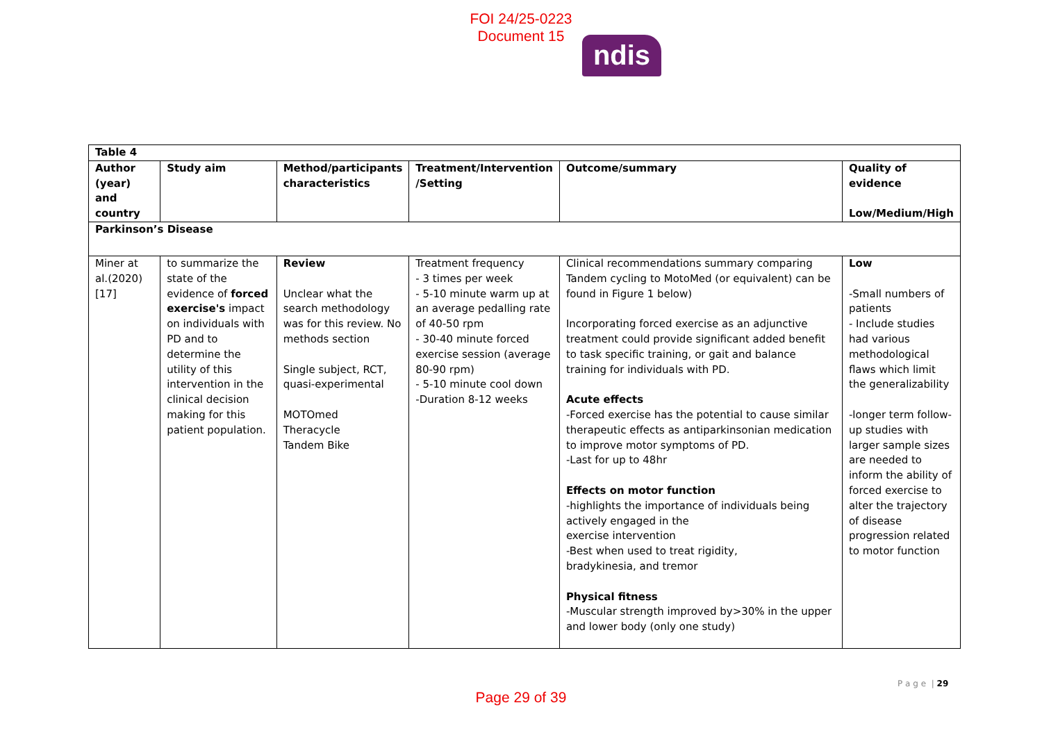FOI 24/25-0223
Document 15
ndis
| Table 4 | | | | | |
| --- | --- | --- | --- | --- | --- |
| Author (year) and country | Study aim | Method/participants characteristics | Treatment/Intervention /Setting | Outcome/summary | Quality of evidence Low/Medium/High |
| Parkinson’s Disease | | | | | |
| Miner at al.(2020) [17] | to summarize the state of the evidence of forced exercise's impact on individuals with PD and to determine the utility of this intervention in the clinical decision making for this patient population. | Review Unclear what the search methodology was for this review. No methods section Single subject, RCT, quasi-experimental MOTOmed Theracycle Tandem Bike | Treatment frequency - 3 times per week - 5-10 minute warm up at an average pedalling rate of 40-50 rpm - 30-40 minute forced exercise session (average 80-90 rpm) - 5-10 minute cool down -Duration 8-12 weeks | Clinical recommendations summary comparing Tandem cycling to MotoMed (or equivalent) can be found in Figure 1 below) Incorporating forced exercise as an adjunctive treatment could provide significant added benefit to task specific training, or gait and balance training for individuals with PD. Acute effects -Forced exercise has the potential to cause similar therapeutic effects as antiparkinsonian medication to improve motor symptoms of PD. -Last for up to 48hr Effects on motor function -highlights the importance of individuals being actively engaged in the exercise intervention -Best when used to treat rigidity, bradykinesia, and tremor Physical fitness -Muscular strength improved by>30% in the upper and lower body (only one study) | Low -Small numbers of patients - Include studies had various methodological flaws which limit the generalizability -longer term follow-up studies with larger sample sizes are needed to inform the ability of forced exercise to alter the trajectory of disease progression related to motor function |
P a g e | 29
Page 29 of 39